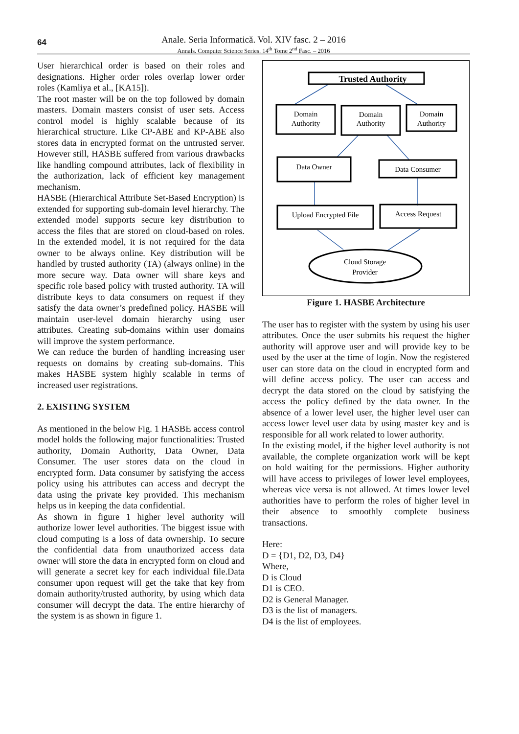64
Anale. Seria Informatică. Vol. XIV fasc. 2 – 2016
Annals. Computer Science Series. 14<sup>th</sup> Tome 2<sup>nd</sup> Fasc. – 2016
User hierarchical order is based on their roles and designations. Higher order roles overlap lower order roles (Kamliya et al., [KA15]).
The root master will be on the top followed by domain masters. Domain masters consist of user sets. Access control model is highly scalable because of its hierarchical structure. Like CP-ABE and KP-ABE also stores data in encrypted format on the untrusted server. However still, HASBE suffered from various drawbacks like handling compound attributes, lack of flexibility in the authorization, lack of efficient key management mechanism.
HASBE (Hierarchical Attribute Set-Based Encryption) is extended for supporting sub-domain level hierarchy. The extended model supports secure key distribution to access the files that are stored on cloud-based on roles. In the extended model, it is not required for the data owner to be always online. Key distribution will be handled by trusted authority (TA) (always online) in the more secure way. Data owner will share keys and specific role based policy with trusted authority. TA will distribute keys to data consumers on request if they satisfy the data owner’s predefined policy. HASBE will maintain user-level domain hierarchy using user attributes. Creating sub-domains within user domains will improve the system performance.
We can reduce the burden of handling increasing user requests on domains by creating sub-domains. This makes HASBE system highly scalable in terms of increased user registrations.
2. EXISTING SYSTEM
As mentioned in the below Fig. 1 HASBE access control model holds the following major functionalities: Trusted authority, Domain Authority, Data Owner, Data Consumer. The user stores data on the cloud in encrypted form. Data consumer by satisfying the access policy using his attributes can access and decrypt the data using the private key provided. This mechanism helps us in keeping the data confidential.
As shown in figure 1 higher level authority will authorize lower level authorities. The biggest issue with cloud computing is a loss of data ownership. To secure the confidential data from unauthorized access data owner will store the data in encrypted form on cloud and will generate a secret key for each individual file.Data consumer upon request will get the take that key from domain authority/trusted authority, by using which data consumer will decrypt the data. The entire hierarchy of the system is as shown in figure 1.
Trusted Authority
Domain
Authority
Domain
Authority
Domain
Authority
Data Owner
Data Consumer
Upload Encrypted File
Access Request
Cloud Storage
Provider
Figure 1. HASBE Architecture
The user has to register with the system by using his user attributes. Once the user submits his request the higher authority will approve user and will provide key to be used by the user at the time of login. Now the registered user can store data on the cloud in encrypted form and will define access policy. The user can access and decrypt the data stored on the cloud by satisfying the access the policy defined by the data owner. In the absence of a lower level user, the higher level user can access lower level user data by using master key and is responsible for all work related to lower authority.
In the existing model, if the higher level authority is not available, the complete organization work will be kept on hold waiting for the permissions. Higher authority will have access to privileges of lower level employees, whereas vice versa is not allowed. At times lower level authorities have to perform the roles of higher level in their absence to smoothly complete business transactions.
Here:
D = {D1, D2, D3, D4}
Where,
D is Cloud
D1 is CEO.
D2 is General Manager.
D3 is the list of managers.
D4 is the list of employees.